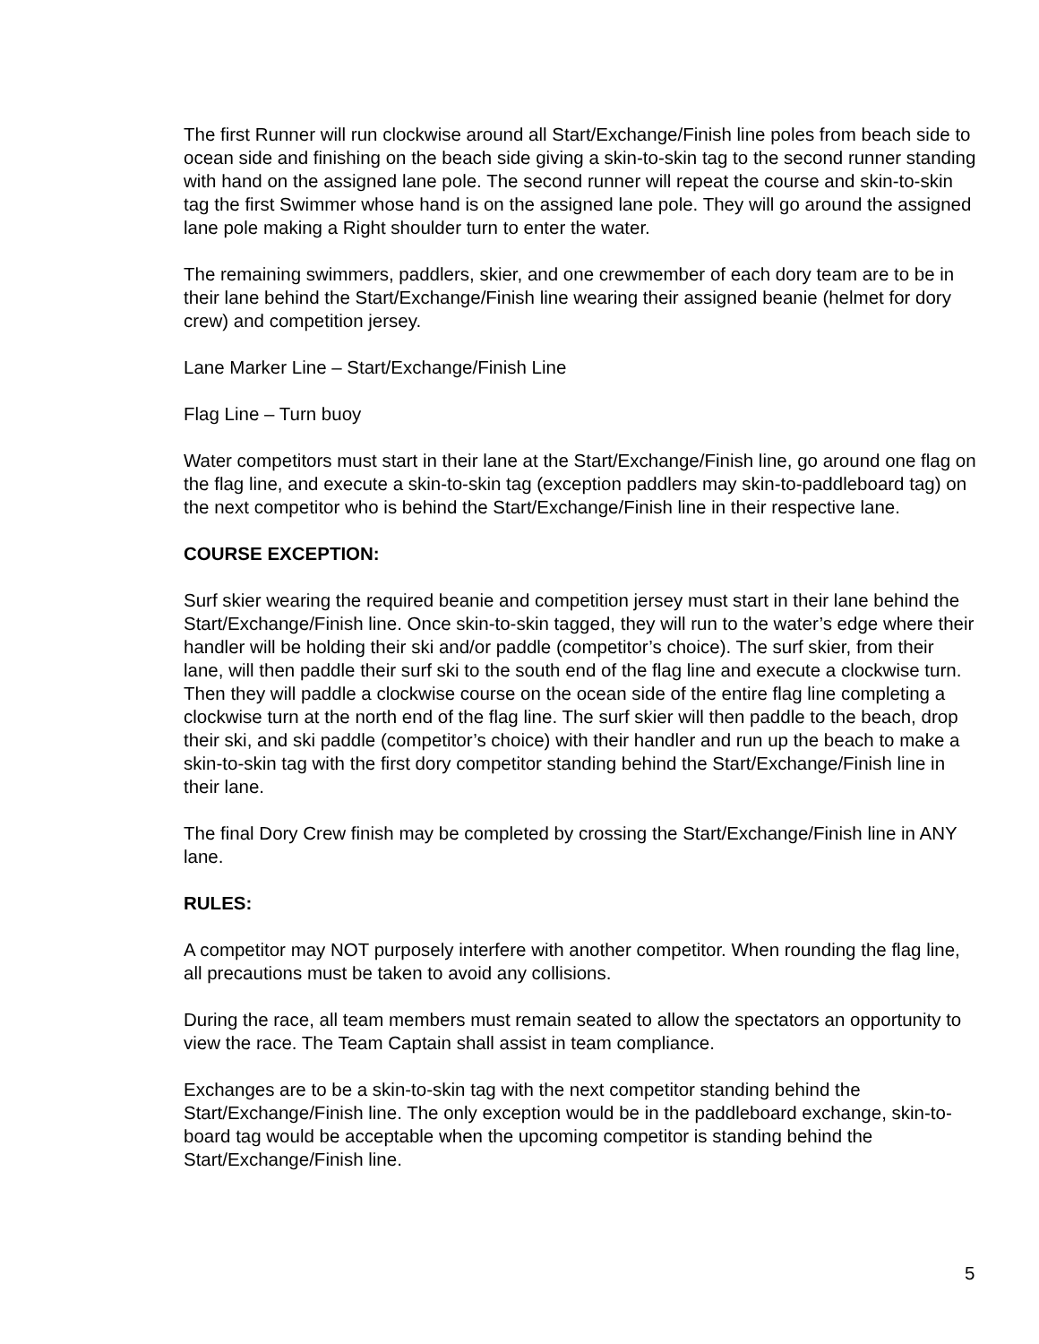The first Runner will run clockwise around all Start/Exchange/Finish line poles from beach side to ocean side and finishing on the beach side giving a skin-to-skin tag to the second runner standing with hand on the assigned lane pole. The second runner will repeat the course and skin-to-skin tag the first Swimmer whose hand is on the assigned lane pole. They will go around the assigned lane pole making a Right shoulder turn to enter the water.
The remaining swimmers, paddlers, skier, and one crewmember of each dory team are to be in their lane behind the Start/Exchange/Finish line wearing their assigned beanie (helmet for dory crew) and competition jersey.
Lane Marker Line – Start/Exchange/Finish Line
Flag Line – Turn buoy
Water competitors must start in their lane at the Start/Exchange/Finish line, go around one flag on the flag line, and execute a skin-to-skin tag (exception paddlers may skin-to-paddleboard tag) on the next competitor who is behind the Start/Exchange/Finish line in their respective lane.
COURSE EXCEPTION:
Surf skier wearing the required beanie and competition jersey must start in their lane behind the Start/Exchange/Finish line. Once skin-to-skin tagged, they will run to the water’s edge where their handler will be holding their ski and/or paddle (competitor’s choice). The surf skier, from their lane, will then paddle their surf ski to the south end of the flag line and execute a clockwise turn. Then they will paddle a clockwise course on the ocean side of the entire flag line completing a clockwise turn at the north end of the flag line. The surf skier will then paddle to the beach, drop their ski, and ski paddle (competitor’s choice) with their handler and run up the beach to make a skin-to-skin tag with the first dory competitor standing behind the Start/Exchange/Finish line in their lane.
The final Dory Crew finish may be completed by crossing the Start/Exchange/Finish line in ANY lane.
RULES:
A competitor may NOT purposely interfere with another competitor. When rounding the flag line, all precautions must be taken to avoid any collisions.
During the race, all team members must remain seated to allow the spectators an opportunity to view the race. The Team Captain shall assist in team compliance.
Exchanges are to be a skin-to-skin tag with the next competitor standing behind the Start/Exchange/Finish line. The only exception would be in the paddleboard exchange, skin-to-board tag would be acceptable when the upcoming competitor is standing behind the Start/Exchange/Finish line.
5